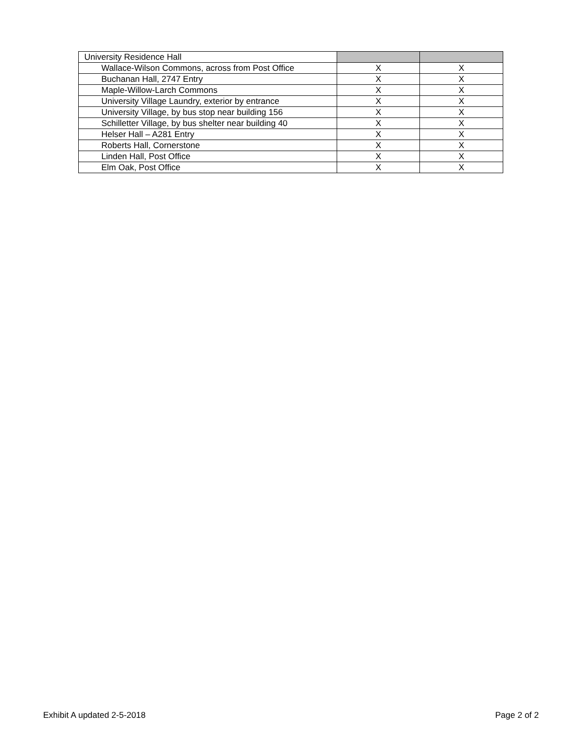| University Residence Hall | | |
| Wallace-Wilson Commons, across from Post Office | X | X |
| Buchanan Hall, 2747 Entry | X | X |
| Maple-Willow-Larch Commons | X | X |
| University Village Laundry, exterior by entrance | X | X |
| University Village, by bus stop near building 156 | X | X |
| Schilletter Village, by bus shelter near building 40 | X | X |
| Helser Hall – A281 Entry | X | X |
| Roberts Hall, Cornerstone | X | X |
| Linden Hall, Post Office | X | X |
| Elm Oak, Post Office | X | X |
Exhibit A updated 2-5-2018 Page 2 of 2